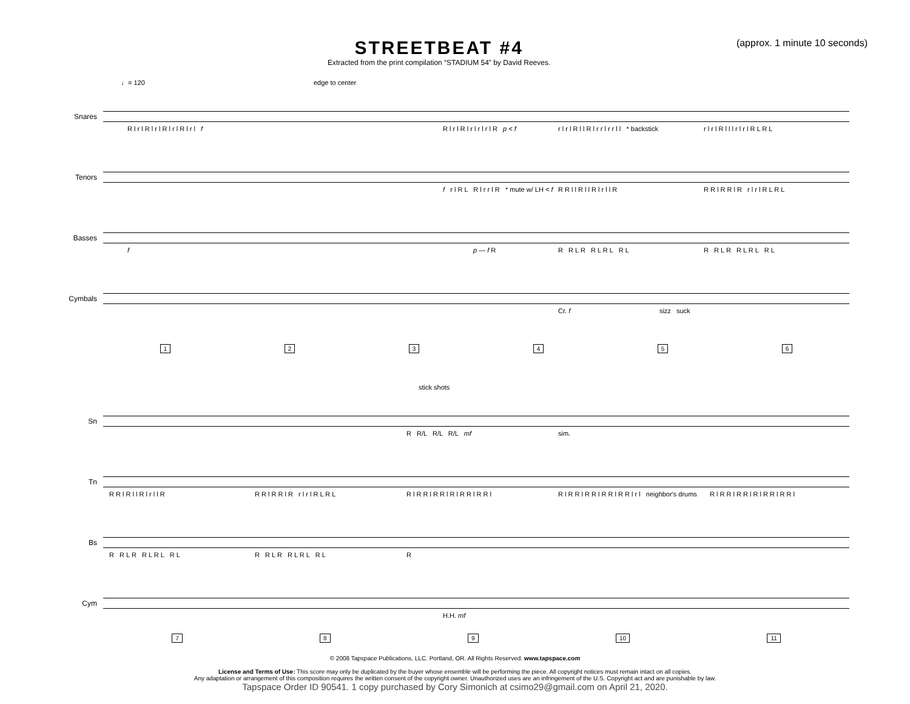STREETBEAT #4
Extracted from the print compilation “STADIUM 54” by David Reeves.
(approx. 1 minute 10 seconds)
♩= 120 edge to center
Snares
R l r l R l r l R l r l R l r l f R l r l R l r l r l r l R p < f r l r l R l l R l r r l r r l l * backstick r l r l R l l l r l r l R L R L
Tenors
f r l R L R l r r l R * mute w/ LH < f R R l l R l l R l r l l R R R l R R l R r l r l R L R L
Basses
f p — f R R R L R R L R L R L R R L R R L R L R L
Cymbals
Cr. f sizz suck
123456
stick shots
Sn
R R/L R/L R/L mf sim.
Tn
R R l R l l R l r l l R R R l R R l R r l r l R L R L R l R R l R R l R l R R l R R l R l R R l R R l R R l R R l r l neighbor's drums R l R R l R R l R l R R l R R l
Bs
R R L R R L R L R L R R L R R L R L R L R
Cym
H.H. mf
789 10 11
© 2008 Tapspace Publications, LLC. Portland, OR. All Rights Reserved. www.tapspace.com
License and Terms of Use: This score may only be duplicated by the buyer whose ensemble will be performing the piece. All copyright notices must remain intact on all copies.
Any adaptation or arrangement of this composition requires the written consent of the copyright owner. Unauthorized uses are an infringement of the U.S. Copyright act and are punishable by law.
Tapspace Order ID 90541. 1 copy purchased by Cory Simonich at csimo29@gmail.com on April 21, 2020.